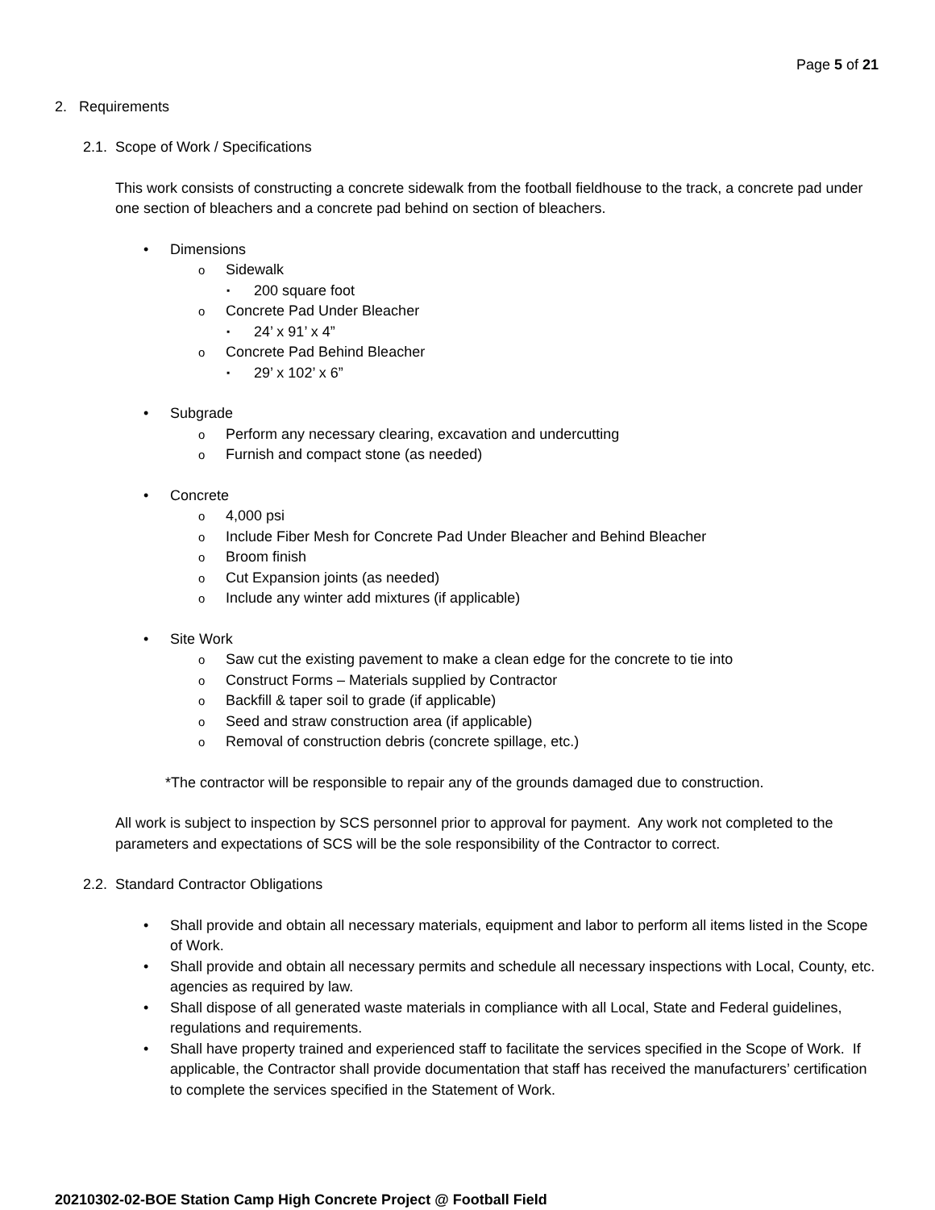Page 5 of 21
2. Requirements
2.1. Scope of Work / Specifications
This work consists of constructing a concrete sidewalk from the football fieldhouse to the track, a concrete pad under one section of bleachers and a concrete pad behind on section of bleachers.
Dimensions
Sidewalk
200 square foot
Concrete Pad Under Bleacher
24’ x 91’ x 4”
Concrete Pad Behind Bleacher
29’ x 102’ x 6”
Subgrade
Perform any necessary clearing, excavation and undercutting
Furnish and compact stone (as needed)
Concrete
4,000 psi
Include Fiber Mesh for Concrete Pad Under Bleacher and Behind Bleacher
Broom finish
Cut Expansion joints (as needed)
Include any winter add mixtures (if applicable)
Site Work
Saw cut the existing pavement to make a clean edge for the concrete to tie into
Construct Forms – Materials supplied by Contractor
Backfill & taper soil to grade (if applicable)
Seed and straw construction area (if applicable)
Removal of construction debris (concrete spillage, etc.)
*The contractor will be responsible to repair any of the grounds damaged due to construction.
All work is subject to inspection by SCS personnel prior to approval for payment. Any work not completed to the parameters and expectations of SCS will be the sole responsibility of the Contractor to correct.
2.2. Standard Contractor Obligations
Shall provide and obtain all necessary materials, equipment and labor to perform all items listed in the Scope of Work.
Shall provide and obtain all necessary permits and schedule all necessary inspections with Local, County, etc. agencies as required by law.
Shall dispose of all generated waste materials in compliance with all Local, State and Federal guidelines, regulations and requirements.
Shall have property trained and experienced staff to facilitate the services specified in the Scope of Work. If applicable, the Contractor shall provide documentation that staff has received the manufacturers’ certification to complete the services specified in the Statement of Work.
20210302-02-BOE Station Camp High Concrete Project @ Football Field